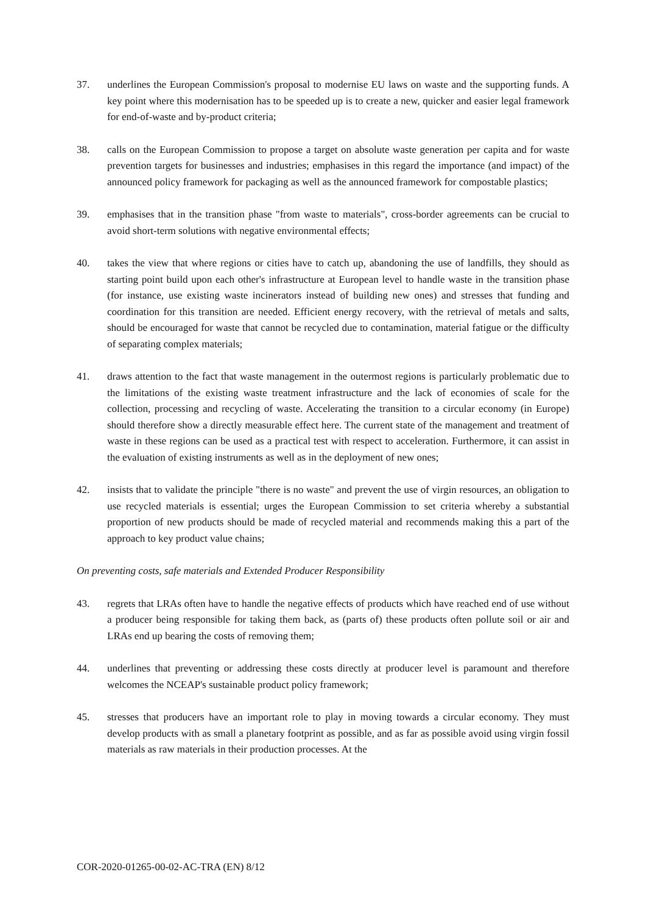37. underlines the European Commission's proposal to modernise EU laws on waste and the supporting funds. A key point where this modernisation has to be speeded up is to create a new, quicker and easier legal framework for end-of-waste and by-product criteria;
38. calls on the European Commission to propose a target on absolute waste generation per capita and for waste prevention targets for businesses and industries; emphasises in this regard the importance (and impact) of the announced policy framework for packaging as well as the announced framework for compostable plastics;
39. emphasises that in the transition phase "from waste to materials", cross-border agreements can be crucial to avoid short-term solutions with negative environmental effects;
40. takes the view that where regions or cities have to catch up, abandoning the use of landfills, they should as starting point build upon each other's infrastructure at European level to handle waste in the transition phase (for instance, use existing waste incinerators instead of building new ones) and stresses that funding and coordination for this transition are needed. Efficient energy recovery, with the retrieval of metals and salts, should be encouraged for waste that cannot be recycled due to contamination, material fatigue or the difficulty of separating complex materials;
41. draws attention to the fact that waste management in the outermost regions is particularly problematic due to the limitations of the existing waste treatment infrastructure and the lack of economies of scale for the collection, processing and recycling of waste. Accelerating the transition to a circular economy (in Europe) should therefore show a directly measurable effect here. The current state of the management and treatment of waste in these regions can be used as a practical test with respect to acceleration. Furthermore, it can assist in the evaluation of existing instruments as well as in the deployment of new ones;
42. insists that to validate the principle "there is no waste" and prevent the use of virgin resources, an obligation to use recycled materials is essential; urges the European Commission to set criteria whereby a substantial proportion of new products should be made of recycled material and recommends making this a part of the approach to key product value chains;
On preventing costs, safe materials and Extended Producer Responsibility
43. regrets that LRAs often have to handle the negative effects of products which have reached end of use without a producer being responsible for taking them back, as (parts of) these products often pollute soil or air and LRAs end up bearing the costs of removing them;
44. underlines that preventing or addressing these costs directly at producer level is paramount and therefore welcomes the NCEAP's sustainable product policy framework;
45. stresses that producers have an important role to play in moving towards a circular economy. They must develop products with as small a planetary footprint as possible, and as far as possible avoid using virgin fossil materials as raw materials in their production processes. At the
COR-2020-01265-00-02-AC-TRA (EN) 8/12